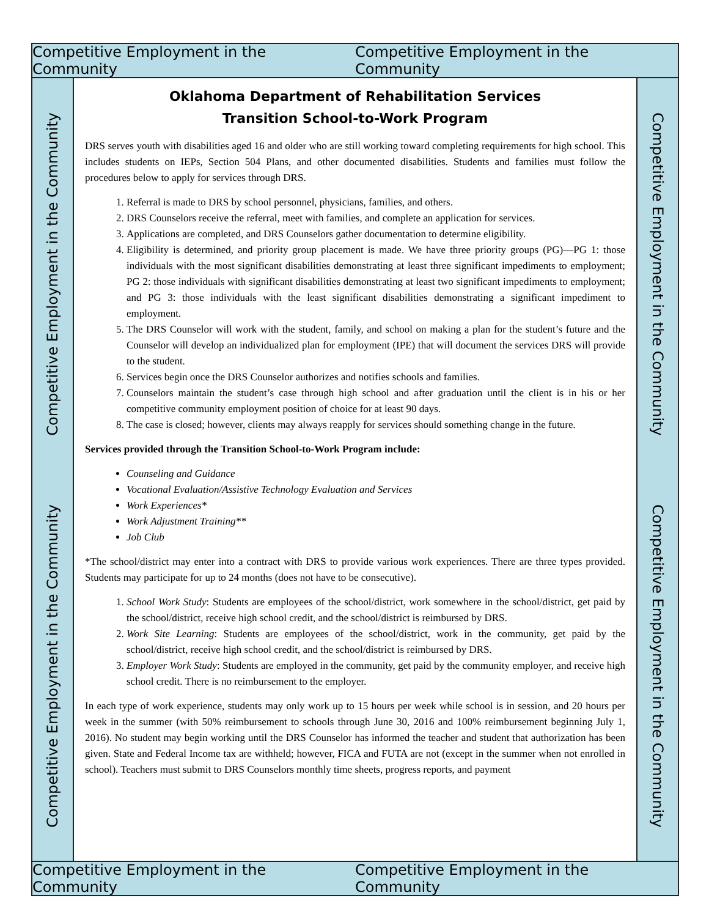Competitive Employment in the Community Competitive Employment in the Community
Competitive Employment in the Community
Competitive Employment in the Community
Oklahoma Department of Rehabilitation Services
Transition School-to-Work Program
DRS serves youth with disabilities aged 16 and older who are still working toward completing requirements for high school. This includes students on IEPs, Section 504 Plans, and other documented disabilities. Students and families must follow the procedures below to apply for services through DRS.
1. Referral is made to DRS by school personnel, physicians, families, and others.
2. DRS Counselors receive the referral, meet with families, and complete an application for services.
3. Applications are completed, and DRS Counselors gather documentation to determine eligibility.
4. Eligibility is determined, and priority group placement is made. We have three priority groups (PG)—PG 1: those individuals with the most significant disabilities demonstrating at least three significant impediments to employment; PG 2: those individuals with significant disabilities demonstrating at least two significant impediments to employment; and PG 3: those individuals with the least significant disabilities demonstrating a significant impediment to employment.
5. The DRS Counselor will work with the student, family, and school on making a plan for the student’s future and the Counselor will develop an individualized plan for employment (IPE) that will document the services DRS will provide to the student.
6. Services begin once the DRS Counselor authorizes and notifies schools and families.
7. Counselors maintain the student’s case through high school and after graduation until the client is in his or her competitive community employment position of choice for at least 90 days.
8. The case is closed; however, clients may always reapply for services should something change in the future.
Services provided through the Transition School-to-Work Program include:
Counseling and Guidance
Vocational Evaluation/Assistive Technology Evaluation and Services
Work Experiences*
Work Adjustment Training**
Job Club
*The school/district may enter into a contract with DRS to provide various work experiences. There are three types provided. Students may participate for up to 24 months (does not have to be consecutive).
1. School Work Study: Students are employees of the school/district, work somewhere in the school/district, get paid by the school/district, receive high school credit, and the school/district is reimbursed by DRS.
2. Work Site Learning: Students are employees of the school/district, work in the community, get paid by the school/district, receive high school credit, and the school/district is reimbursed by DRS.
3. Employer Work Study: Students are employed in the community, get paid by the community employer, and receive high school credit. There is no reimbursement to the employer.
In each type of work experience, students may only work up to 15 hours per week while school is in session, and 20 hours per week in the summer (with 50% reimbursement to schools through June 30, 2016 and 100% reimbursement beginning July 1, 2016). No student may begin working until the DRS Counselor has informed the teacher and student that authorization has been given. State and Federal Income tax are withheld; however, FICA and FUTA are not (except in the summer when not enrolled in school). Teachers must submit to DRS Counselors monthly time sheets, progress reports, and payment
Competitive Employment in the Community
Competitive Employment in the Community
Competitive Employment in the Community Competitive Employment in the Community